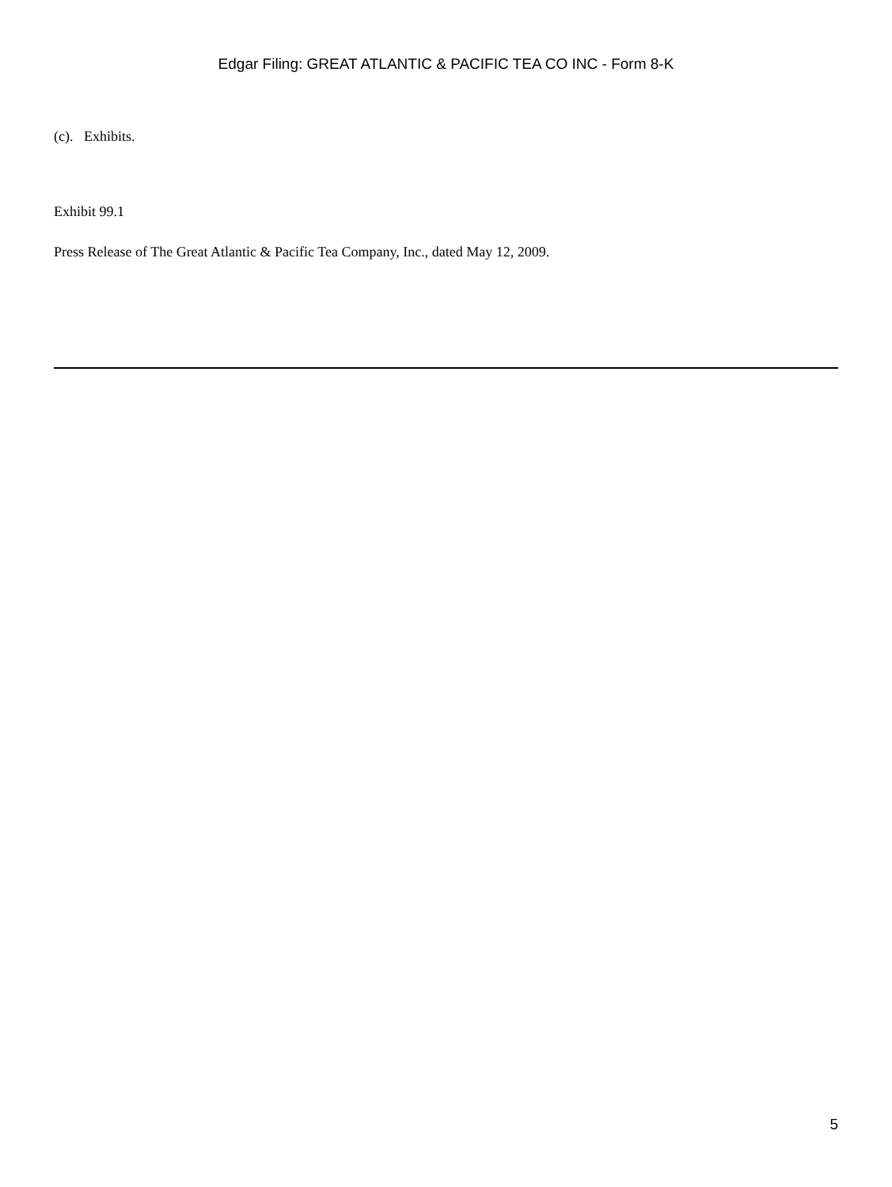Edgar Filing: GREAT ATLANTIC & PACIFIC TEA CO INC - Form 8-K
(c). Exhibits.
Exhibit 99.1
Press Release of The Great Atlantic & Pacific Tea Company, Inc., dated May 12, 2009.
5